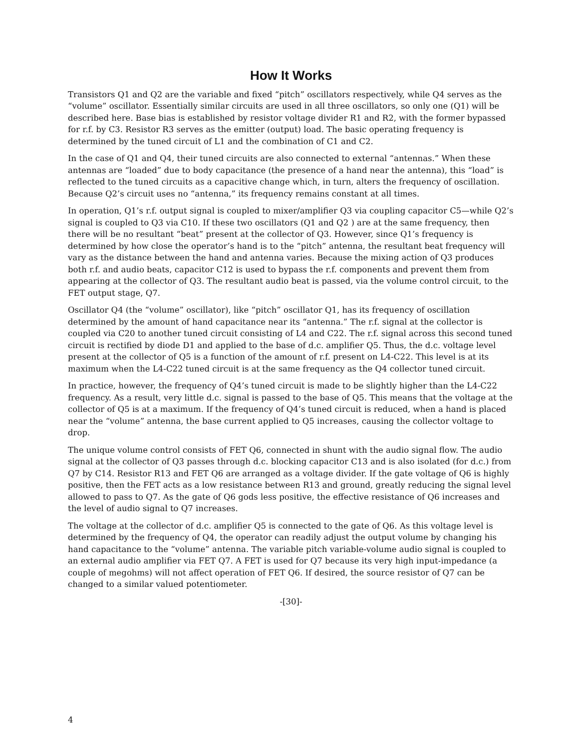How It Works
Transistors Q1 and Q2 are the variable and fixed “pitch” oscillators respectively, while Q4 serves as the “volume” oscillator. Essentially similar circuits are used in all three oscillators, so only one (Q1) will be described here. Base bias is established by resistor voltage divider R1 and R2, with the former bypassed for r.f. by C3. Resistor R3 serves as the emitter (output) load. The basic operating frequency is determined by the tuned circuit of L1 and the combination of C1 and C2.
In the case of Q1 and Q4, their tuned circuits are also connected to external “antennas.” When these antennas are “loaded” due to body capacitance (the presence of a hand near the antenna), this “load” is reflected to the tuned circuits as a capacitive change which, in turn, alters the frequency of oscillation. Because Q2’s circuit uses no “antenna,” its frequency remains constant at all times.
In operation, Q1’s r.f. output signal is coupled to mixer/amplifier Q3 via coupling capacitor C5—while Q2’s signal is coupled to Q3 via C10. If these two oscillators (Q1 and Q2 ) are at the same frequency, then there will be no resultant “beat” present at the collector of Q3. However, since Q1’s frequency is determined by how close the operator’s hand is to the “pitch” antenna, the resultant beat frequency will vary as the distance between the hand and antenna varies. Because the mixing action of Q3 produces both r.f. and audio beats, capacitor C12 is used to bypass the r.f. components and prevent them from appearing at the collector of Q3. The resultant audio beat is passed, via the volume control circuit, to the FET output stage, Q7.
Oscillator Q4 (the “volume” oscillator), like “pitch” oscillator Q1, has its frequency of oscillation determined by the amount of hand capacitance near its “antenna.” The r.f. signal at the collector is coupled via C20 to another tuned circuit consisting of L4 and C22. The r.f. signal across this second tuned circuit is rectified by diode D1 and applied to the base of d.c. amplifier Q5. Thus, the d.c. voltage level present at the collector of Q5 is a function of the amount of r.f. present on L4-C22. This level is at its maximum when the L4-C22 tuned circuit is at the same frequency as the Q4 collector tuned circuit.
In practice, however, the frequency of Q4’s tuned circuit is made to be slightly higher than the L4-C22 frequency. As a result, very little d.c. signal is passed to the base of Q5. This means that the voltage at the collector of Q5 is at a maximum. If the frequency of Q4’s tuned circuit is reduced, when a hand is placed near the “volume” antenna, the base current applied to Q5 increases, causing the collector voltage to drop.
The unique volume control consists of FET Q6, connected in shunt with the audio signal flow. The audio signal at the collector of Q3 passes through d.c. blocking capacitor C13 and is also isolated (for d.c.) from Q7 by C14. Resistor R13 and FET Q6 are arranged as a voltage divider. If the gate voltage of Q6 is highly positive, then the FET acts as a low resistance between R13 and ground, greatly reducing the signal level allowed to pass to Q7. As the gate of Q6 gods less positive, the effective resistance of Q6 increases and the level of audio signal to Q7 increases.
The voltage at the collector of d.c. amplifier Q5 is connected to the gate of Q6. As this voltage level is determined by the frequency of Q4, the operator can readily adjust the output volume by changing his hand capacitance to the “volume” antenna. The variable pitch variable-volume audio signal is coupled to an external audio amplifier via FET Q7. A FET is used for Q7 because its very high input-impedance (a couple of megohms) will not affect operation of FET Q6. If desired, the source resistor of Q7 can be changed to a similar valued potentiometer.
-[30]-
4